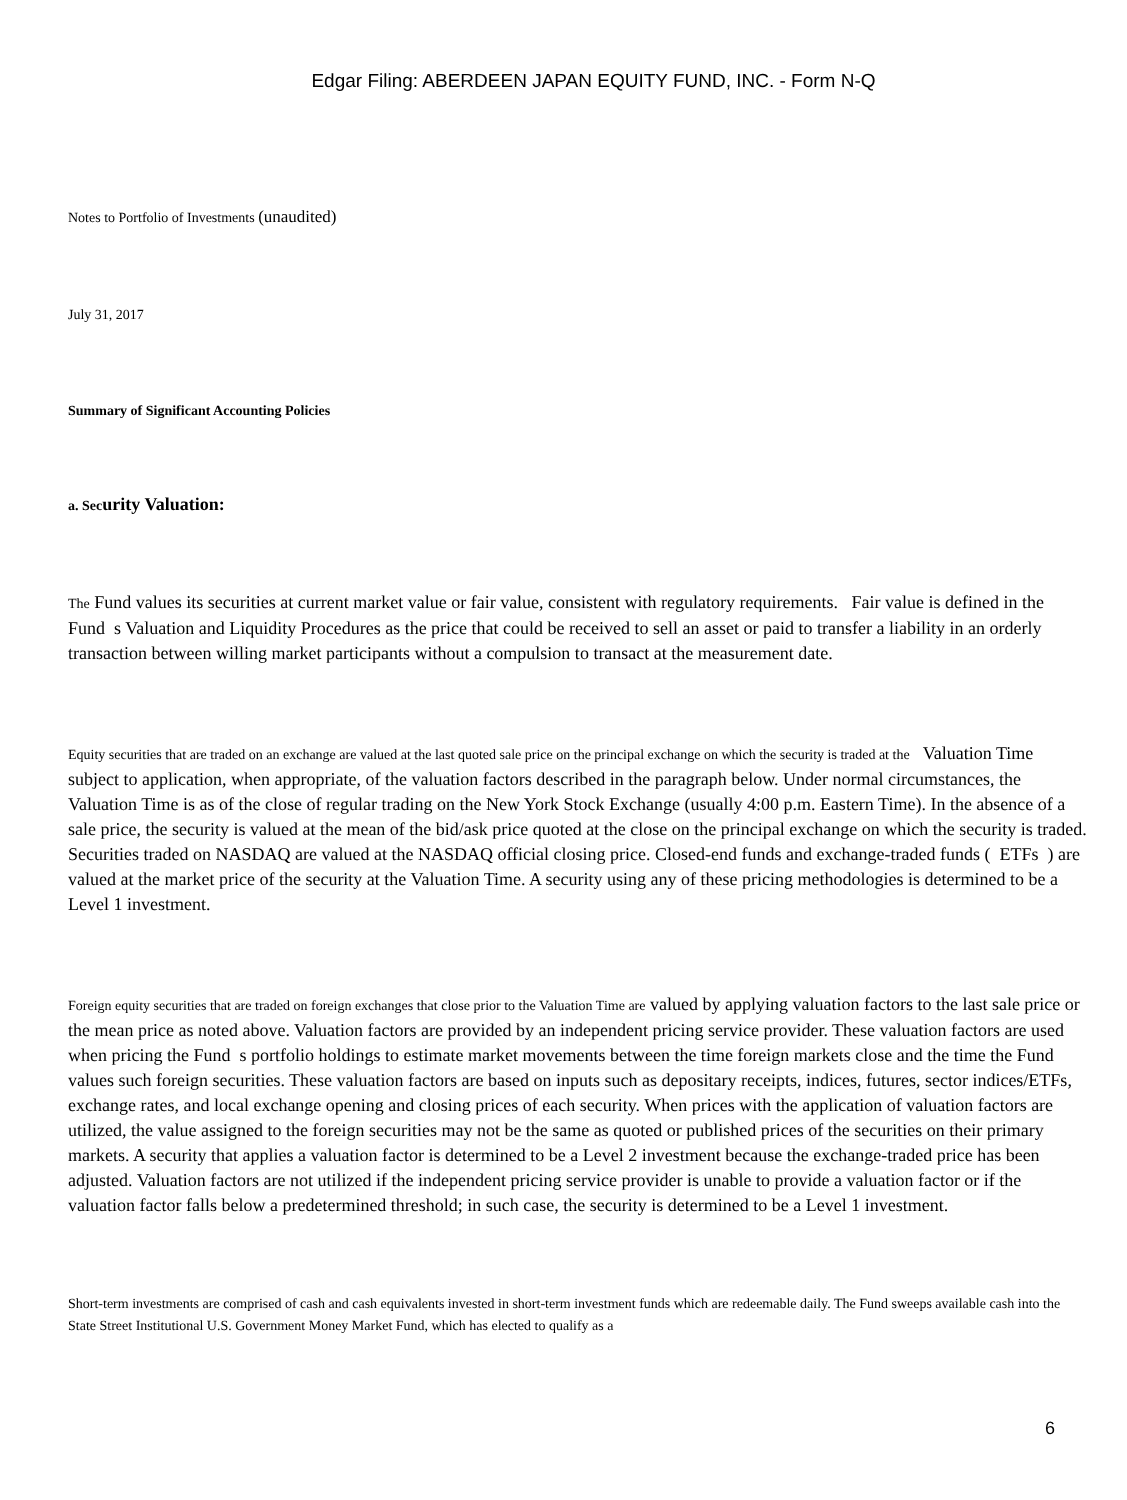Edgar Filing: ABERDEEN JAPAN EQUITY FUND, INC. - Form N-Q
Notes to Portfolio of Investments (unaudited)
July 31, 2017
Summary of Significant Accounting Policies
a. Sec urity Valuation:
The Fund values its securities at current market value or fair value, consistent with regulatory requirements. Fair value is defined in the Fund s Valuation and Liquidity Procedures as the price that could be received to sell an asset or paid to transfer a liability in an orderly transaction between willing market participants without a compulsion to transact at the measurement date.
Equity securities that are traded on an exchange are valued at the last quoted sale price on the principal exchange on which the security is traded at the Valuation Time subject to application, when appropriate, of the valuation factors described in the paragraph below. Under normal circumstances, the Valuation Time is as of the close of regular trading on the New York Stock Exchange (usually 4:00 p.m. Eastern Time). In the absence of a sale price, the security is valued at the mean of the bid/ask price quoted at the close on the principal exchange on which the security is traded. Securities traded on NASDAQ are valued at the NASDAQ official closing price. Closed-end funds and exchange-traded funds ( ETFs ) are valued at the market price of the security at the Valuation Time. A security using any of these pricing methodologies is determined to be a Level 1 investment.
Foreign equity securities that are traded on foreign exchanges that close prior to the Valuation Time are valued by applying valuation factors to the last sale price or the mean price as noted above. Valuation factors are provided by an independent pricing service provider. These valuation factors are used when pricing the Fund s portfolio holdings to estimate market movements between the time foreign markets close and the time the Fund values such foreign securities. These valuation factors are based on inputs such as depositary receipts, indices, futures, sector indices/ETFs, exchange rates, and local exchange opening and closing prices of each security. When prices with the application of valuation factors are utilized, the value assigned to the foreign securities may not be the same as quoted or published prices of the securities on their primary markets. A security that applies a valuation factor is determined to be a Level 2 investment because the exchange-traded price has been adjusted. Valuation factors are not utilized if the independent pricing service provider is unable to provide a valuation factor or if the valuation factor falls below a predetermined threshold; in such case, the security is determined to be a Level 1 investment.
Short-term investments are comprised of cash and cash equivalents invested in short-term investment funds which are redeemable daily. The Fund sweeps available cash into the State Street Institutional U.S. Government Money Market Fund, which has elected to qualify as a
6